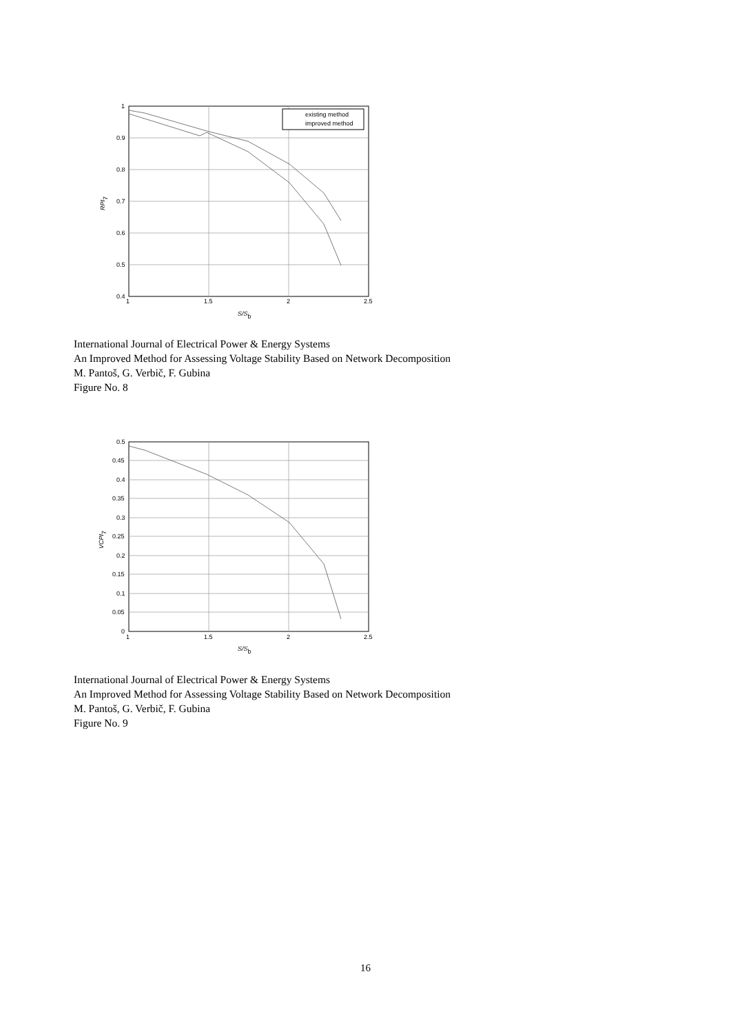existing method
improved method
1
0.9
0.8
0.7
0.6
0.5
0.4
1
1.5
2
2.5
S/Sb
RPI7
International Journal of Electrical Power & Energy Systems
An Improved Method for Assessing Voltage Stability Based on Network Decomposition
M. Pantoš, G. Verbič, F. Gubina
Figure No. 8
0.5
0.45
0.4
0.35
0.3
0.25
0.2
0.15
0.1
0.05
0
1
1.5
2
2.5
S/Sb
VCPI7
International Journal of Electrical Power & Energy Systems
An Improved Method for Assessing Voltage Stability Based on Network Decomposition
M. Pantoš, G. Verbič, F. Gubina
Figure No. 9
16